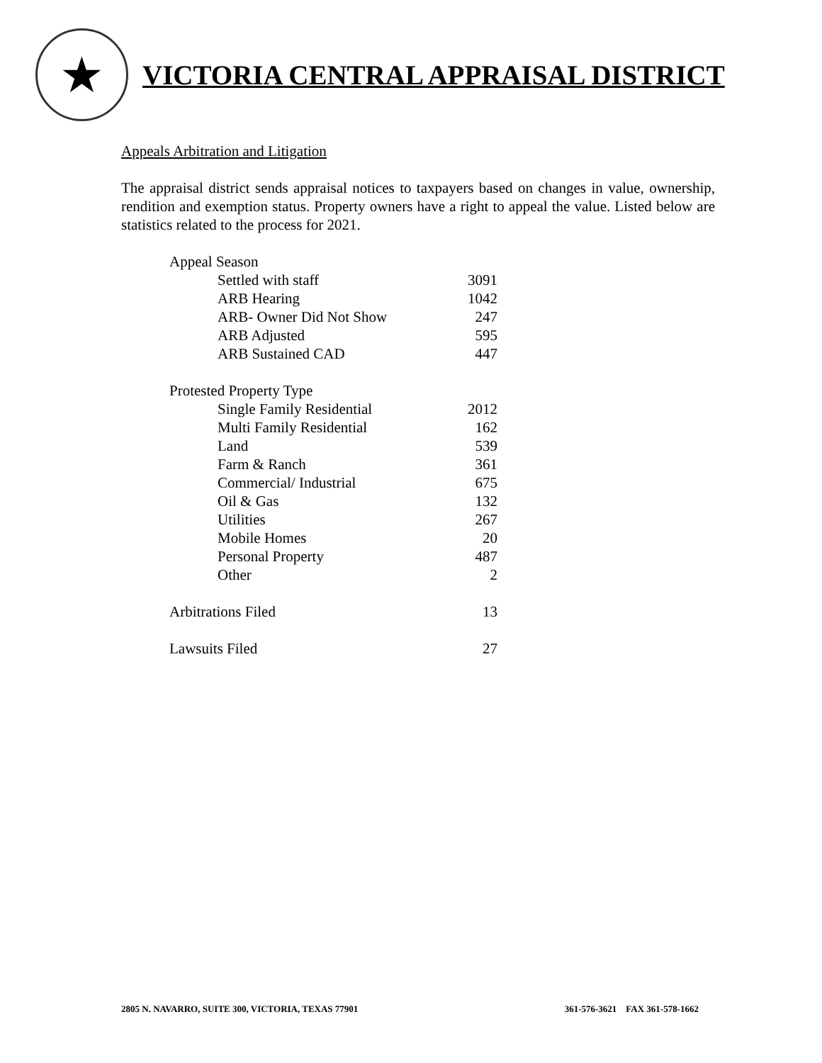★
VICTORIA CENTRAL APPRAISAL DISTRICT
Appeals Arbitration and Litigation
The appraisal district sends appraisal notices to taxpayers based on changes in value, ownership, rendition and exemption status. Property owners have a right to appeal the value. Listed below are statistics related to the process for 2021.
| Appeal Season | |
| Settled with staff | 3091 |
| ARB Hearing | 1042 |
| ARB- Owner Did Not Show | 247 |
| ARB Adjusted | 595 |
| ARB Sustained CAD | 447 |
| Protested Property Type | |
| Single Family Residential | 2012 |
| Multi Family Residential | 162 |
| Land | 539 |
| Farm & Ranch | 361 |
| Commercial/ Industrial | 675 |
| Oil & Gas | 132 |
| Utilities | 267 |
| Mobile Homes | 20 |
| Personal Property | 487 |
| Other | 2 |
| Arbitrations Filed | 13 |
| Lawsuits Filed | 27 |
2805 N. NAVARRO, SUITE 300, VICTORIA, TEXAS 77901 361-576-3621 FAX 361-578-1662